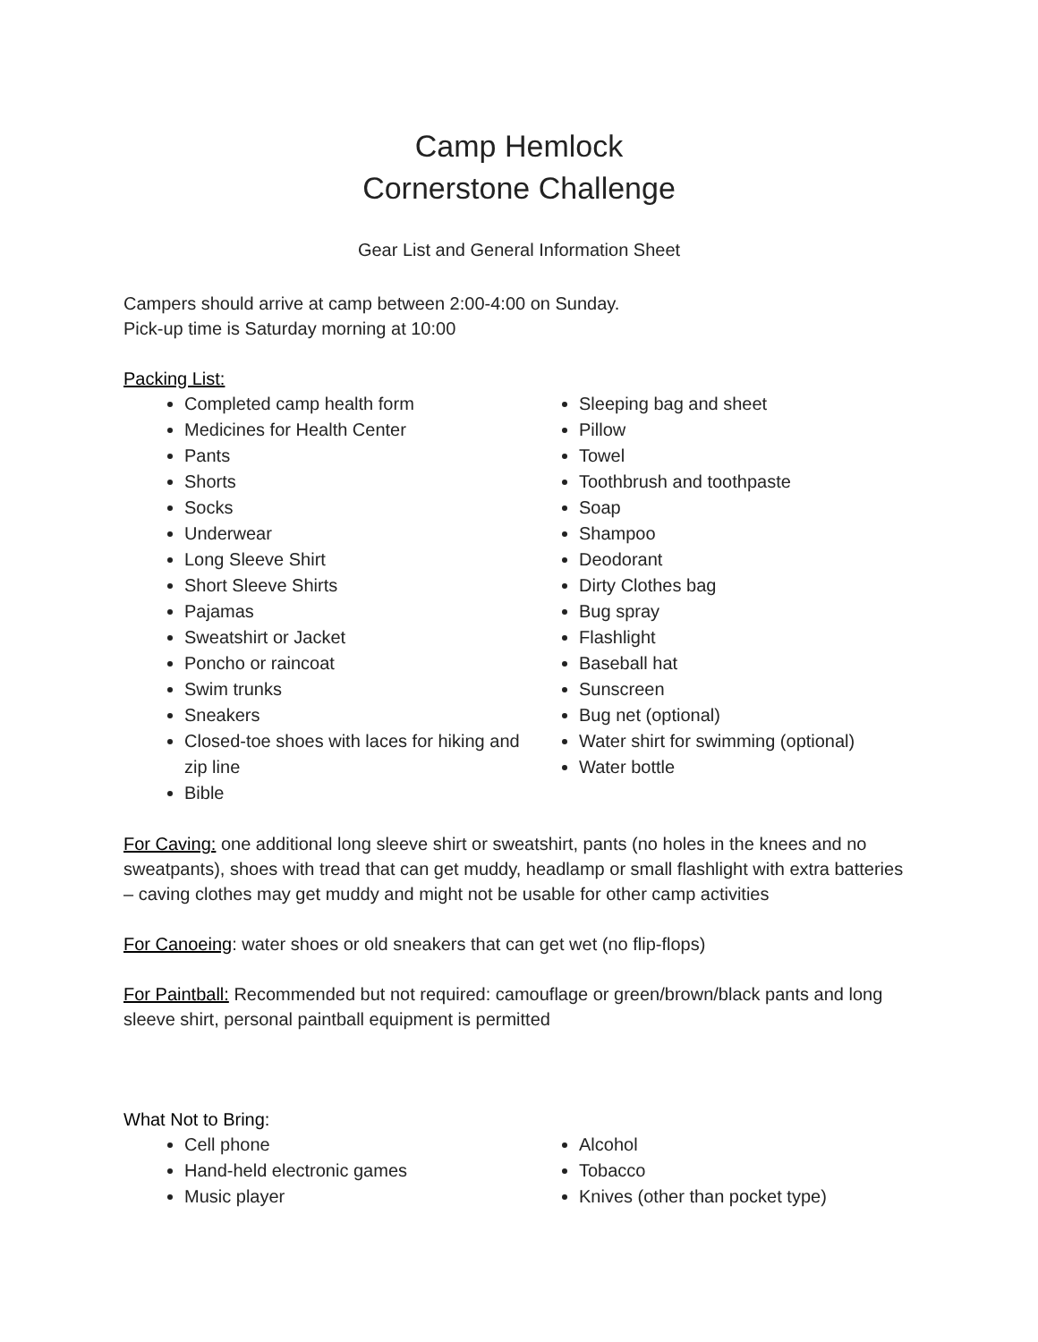Camp Hemlock
Cornerstone Challenge
Gear List and General Information Sheet
Campers should arrive at camp between 2:00-4:00 on Sunday.
Pick-up time is Saturday morning at 10:00
Packing List:
Completed camp health form
Medicines for Health Center
Pants
Shorts
Socks
Underwear
Long Sleeve Shirt
Short Sleeve Shirts
Pajamas
Sweatshirt or Jacket
Poncho or raincoat
Swim trunks
Sneakers
Closed-toe shoes with laces for hiking and zip line
Bible
Sleeping bag and sheet
Pillow
Towel
Toothbrush and toothpaste
Soap
Shampoo
Deodorant
Dirty Clothes bag
Bug spray
Flashlight
Baseball hat
Sunscreen
Bug net (optional)
Water shirt for swimming (optional)
Water bottle
For Caving: one additional long sleeve shirt or sweatshirt, pants (no holes in the knees and no sweatpants), shoes with tread that can get muddy, headlamp or small flashlight with extra batteries – caving clothes may get muddy and might not be usable for other camp activities
For Canoeing: water shoes or old sneakers that can get wet (no flip-flops)
For Paintball: Recommended but not required: camouflage or green/brown/black pants and long sleeve shirt, personal paintball equipment is permitted
What Not to Bring:
Cell phone
Hand-held electronic games
Music player
Alcohol
Tobacco
Knives (other than pocket type)